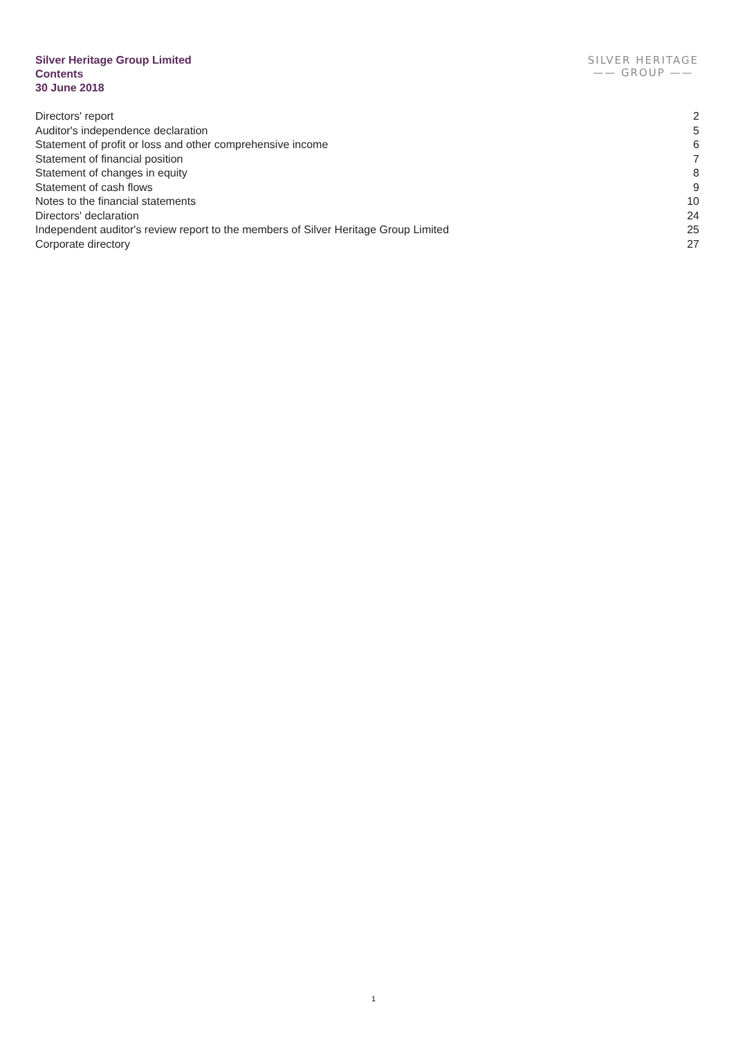Silver Heritage Group Limited
Contents
30 June 2018
SILVER HERITAGE
—— GROUP ——
| Directors' report | 2 |
| Auditor's independence declaration | 5 |
| Statement of profit or loss and other comprehensive income | 6 |
| Statement of financial position | 7 |
| Statement of changes in equity | 8 |
| Statement of cash flows | 9 |
| Notes to the financial statements | 10 |
| Directors' declaration | 24 |
| Independent auditor's review report to the members of Silver Heritage Group Limited | 25 |
| Corporate directory | 27 |
1